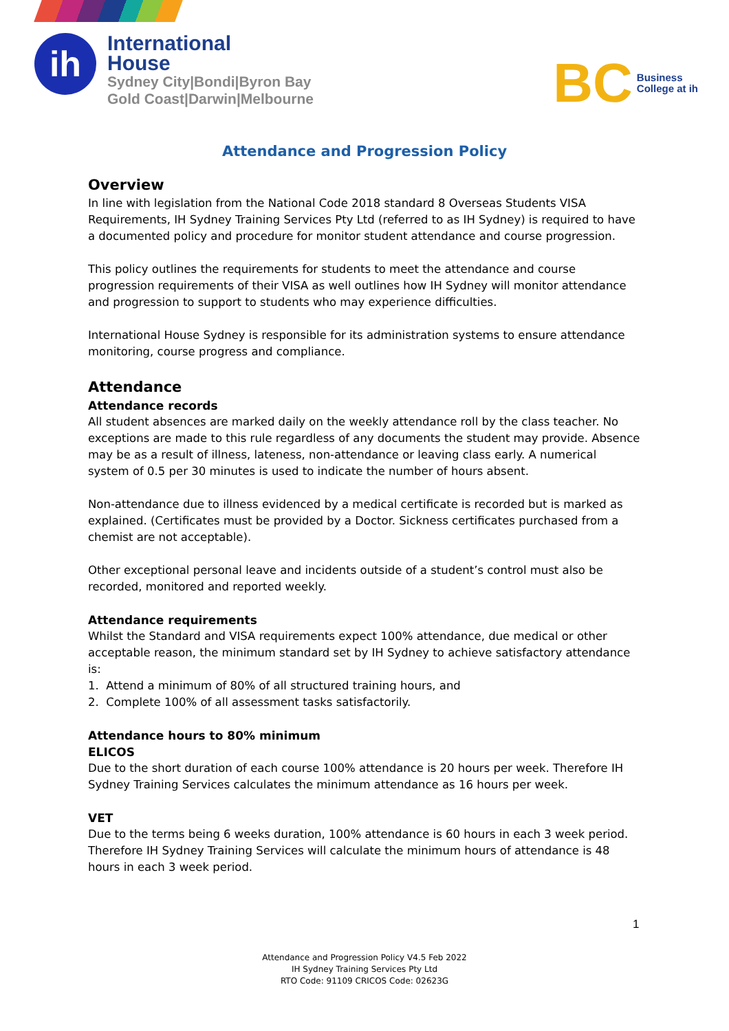ih
International
House
Sydney City|Bondi|Byron Bay
Gold Coast|Darwin|Melbourne
BC Business
College at ih
Attendance and Progression Policy
Overview
In line with legislation from the National Code 2018 standard 8 Overseas Students VISA Requirements, IH Sydney Training Services Pty Ltd (referred to as IH Sydney) is required to have a documented policy and procedure for monitor student attendance and course progression.
This policy outlines the requirements for students to meet the attendance and course progression requirements of their VISA as well outlines how IH Sydney will monitor attendance and progression to support to students who may experience difficulties.
International House Sydney is responsible for its administration systems to ensure attendance monitoring, course progress and compliance.
Attendance
Attendance records
All student absences are marked daily on the weekly attendance roll by the class teacher. No exceptions are made to this rule regardless of any documents the student may provide. Absence may be as a result of illness, lateness, non-attendance or leaving class early. A numerical system of 0.5 per 30 minutes is used to indicate the number of hours absent.
Non-attendance due to illness evidenced by a medical certificate is recorded but is marked as explained. (Certificates must be provided by a Doctor. Sickness certificates purchased from a chemist are not acceptable).
Other exceptional personal leave and incidents outside of a student’s control must also be recorded, monitored and reported weekly.
Attendance requirements
Whilst the Standard and VISA requirements expect 100% attendance, due medical or other acceptable reason, the minimum standard set by IH Sydney to achieve satisfactory attendance is:
1. Attend a minimum of 80% of all structured training hours, and
2. Complete 100% of all assessment tasks satisfactorily.
Attendance hours to 80% minimum
ELICOS
Due to the short duration of each course 100% attendance is 20 hours per week. Therefore IH Sydney Training Services calculates the minimum attendance as 16 hours per week.
VET
Due to the terms being 6 weeks duration, 100% attendance is 60 hours in each 3 week period. Therefore IH Sydney Training Services will calculate the minimum hours of attendance is 48 hours in each 3 week period.
1
Attendance and Progression Policy V4.5 Feb 2022
IH Sydney Training Services Pty Ltd
RTO Code: 91109 CRICOS Code: 02623G